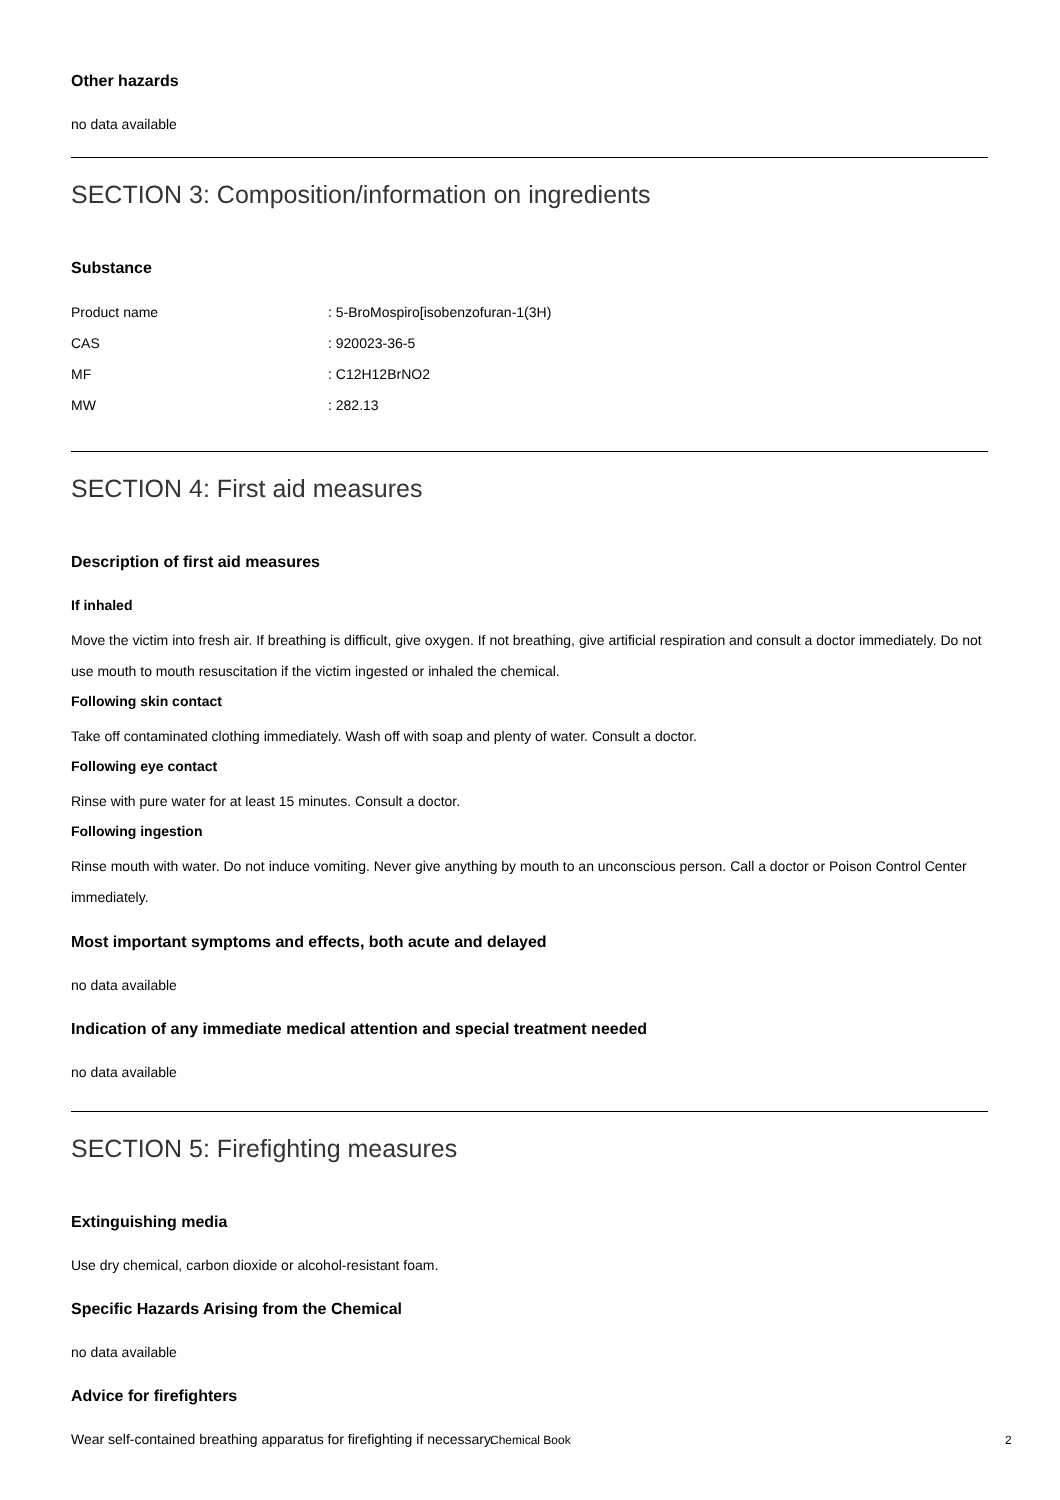Other hazards
no data available
SECTION 3: Composition/information on ingredients
Substance
| Product name | : 5-BroMospiro[isobenzofuran-1(3H) |
| CAS | : 920023-36-5 |
| MF | : C12H12BrNO2 |
| MW | : 282.13 |
SECTION 4: First aid measures
Description of first aid measures
If inhaled
Move the victim into fresh air. If breathing is difficult, give oxygen. If not breathing, give artificial respiration and consult a doctor immediately. Do not use mouth to mouth resuscitation if the victim ingested or inhaled the chemical.
Following skin contact
Take off contaminated clothing immediately. Wash off with soap and plenty of water. Consult a doctor.
Following eye contact
Rinse with pure water for at least 15 minutes. Consult a doctor.
Following ingestion
Rinse mouth with water. Do not induce vomiting. Never give anything by mouth to an unconscious person. Call a doctor or Poison Control Center immediately.
Most important symptoms and effects, both acute and delayed
no data available
Indication of any immediate medical attention and special treatment needed
no data available
SECTION 5: Firefighting measures
Extinguishing media
Use dry chemical, carbon dioxide or alcohol-resistant foam.
Specific Hazards Arising from the Chemical
no data available
Advice for firefighters
Wear self-contained breathing apparatus for firefighting if necessary.
Chemical Book 2